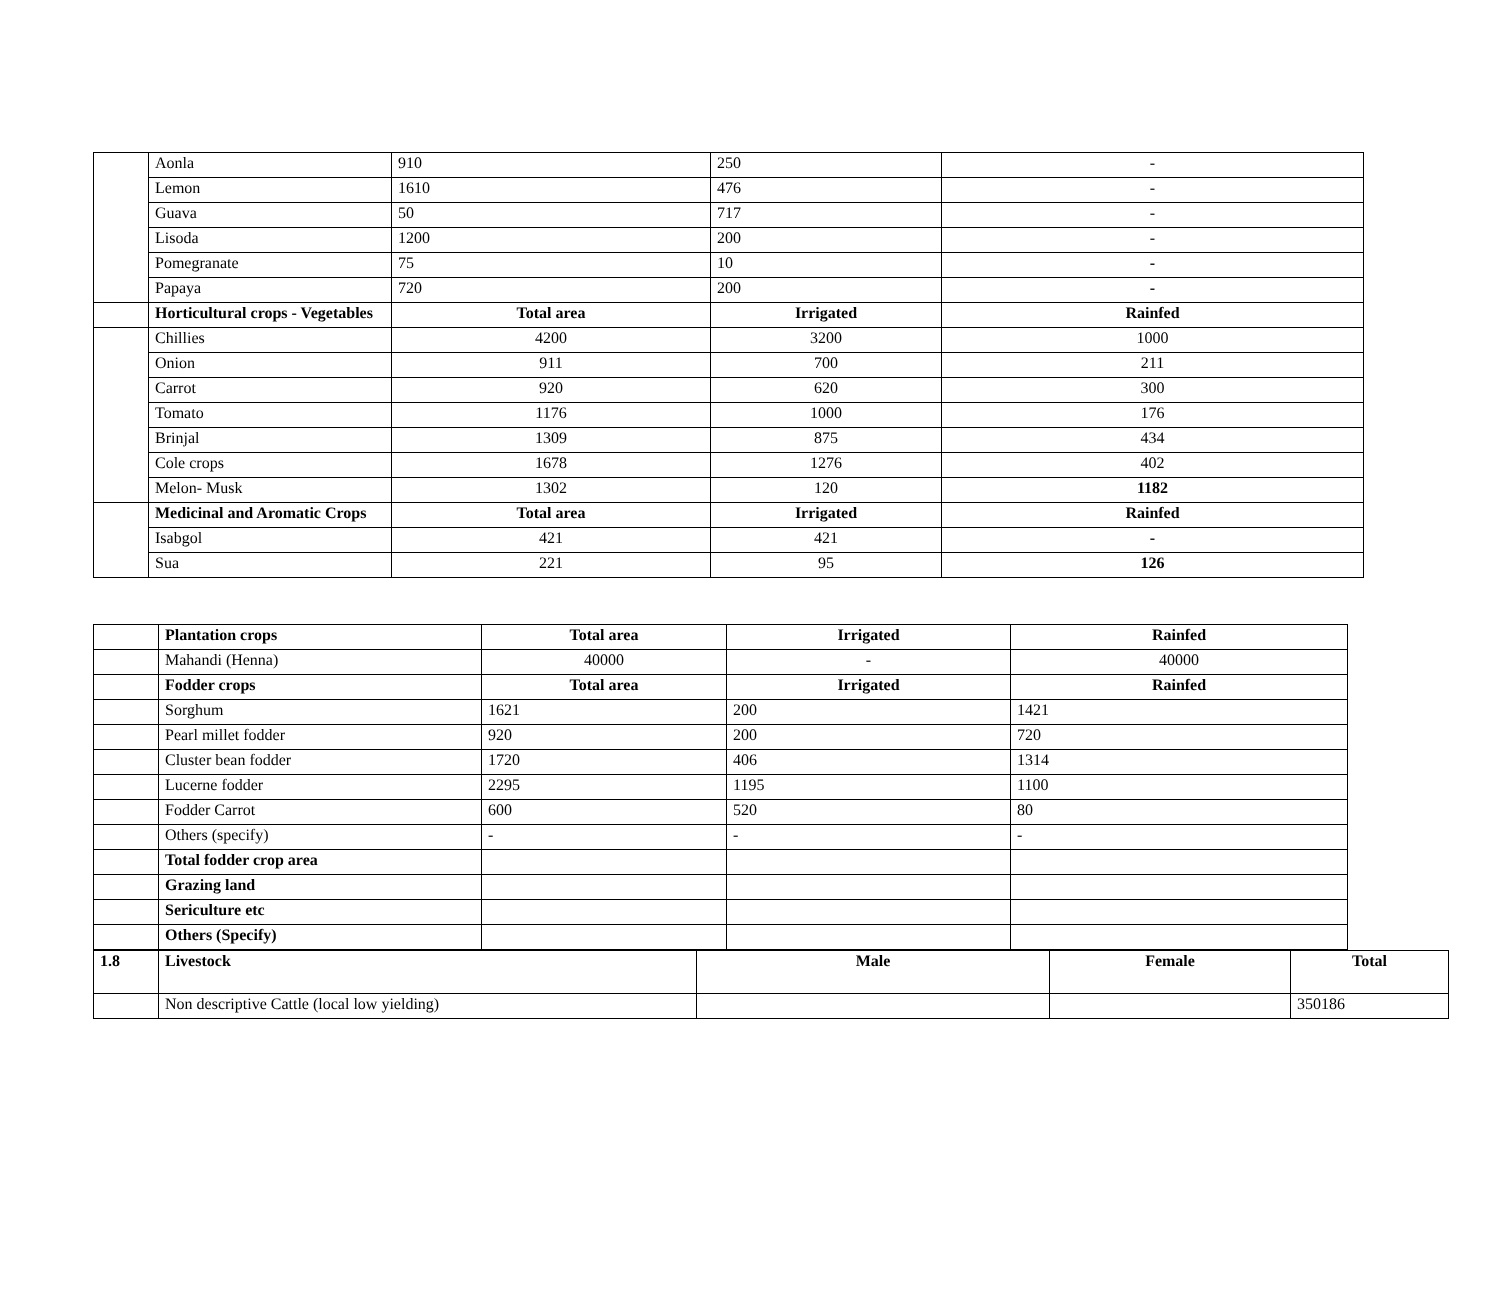| | Aonla | 910 | 250 | - |
| | Lemon | 1610 | 476 | - |
| | Guava | 50 | 717 | - |
| | Lisoda | 1200 | 200 | - |
| | Pomegranate | 75 | 10 | - |
| | Papaya | 720 | 200 | - |
| | Horticultural crops - Vegetables | Total area | Irrigated | Rainfed |
| | Chillies | 4200 | 3200 | 1000 |
| | Onion | 911 | 700 | 211 |
| | Carrot | 920 | 620 | 300 |
| | Tomato | 1176 | 1000 | 176 |
| | Brinjal | 1309 | 875 | 434 |
| | Cole crops | 1678 | 1276 | 402 |
| | Melon- Musk | 1302 | 120 | 1182 |
| | Medicinal and Aromatic Crops | Total area | Irrigated | Rainfed |
| | Isabgol | 421 | 421 | - |
| | Sua | 221 | 95 | 126 |
| | Plantation crops | Total area | Irrigated | Rainfed |
| | Mahandi (Henna) | 40000 | - | 40000 |
| | Fodder crops | Total area | Irrigated | Rainfed |
| | Sorghum | 1621 | 200 | 1421 |
| | Pearl millet fodder | 920 | 200 | 720 |
| | Cluster bean fodder | 1720 | 406 | 1314 |
| | Lucerne fodder | 2295 | 1195 | 1100 |
| | Fodder Carrot | 600 | 520 | 80 |
| | Others (specify) | - | - | - |
| | Total fodder crop area | | | |
| | Grazing land | | | |
| | Sericulture etc | | | |
| | Others (Specify) | | | |
| 1.8 | Livestock | Male | Female | Total |
| --- | --- | --- | --- | --- |
| | Non descriptive Cattle (local low yielding) | | | 350186 |